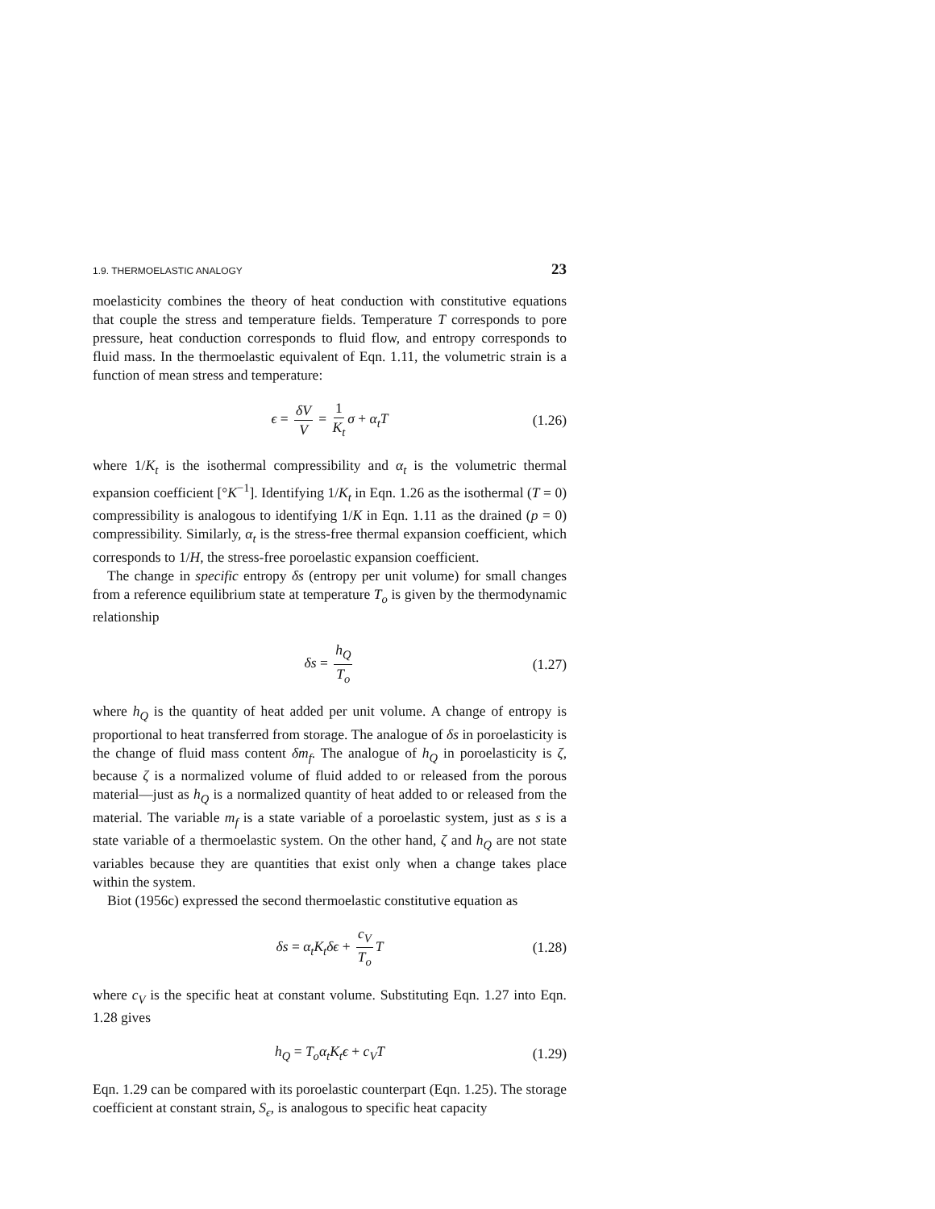1.9. THERMOELASTIC ANALOGY 23
moelasticity combines the theory of heat conduction with constitutive equations that couple the stress and temperature fields. Temperature T corresponds to pore pressure, heat conduction corresponds to fluid flow, and entropy corresponds to fluid mass. In the thermoelastic equivalent of Eqn. 1.11, the volumetric strain is a function of mean stress and temperature:
ϵ = δV V = 1 K<sub>t</sub> σ + α<sub>t</sub>T (1.26)
where 1/K<sub>t</sub> is the isothermal compressibility and α<sub>t</sub> is the volumetric thermal expansion coefficient [°K<sup>−1</sup>]. Identifying 1/K<sub>t</sub> in Eqn. 1.26 as the isothermal (T = 0) compressibility is analogous to identifying 1/K in Eqn. 1.11 as the drained (p = 0) compressibility. Similarly, α<sub>t</sub> is the stress-free thermal expansion coefficient, which corresponds to 1/H, the stress-free poroelastic expansion coefficient.
The change in specific entropy δs (entropy per unit volume) for small changes from a reference equilibrium state at temperature T<sub>o</sub> is given by the thermodynamic relationship
δs = h<sub>Q</sub> T<sub>o</sub> (1.27)
where h<sub>Q</sub> is the quantity of heat added per unit volume. A change of entropy is proportional to heat transferred from storage. The analogue of δs in poroelasticity is the change of fluid mass content δm<sub>f</sub>. The analogue of h<sub>Q</sub> in poroelasticity is ζ, because ζ is a normalized volume of fluid added to or released from the porous material—just as h<sub>Q</sub> is a normalized quantity of heat added to or released from the material. The variable m<sub>f</sub> is a state variable of a poroelastic system, just as s is a state variable of a thermoelastic system. On the other hand, ζ and h<sub>Q</sub> are not state variables because they are quantities that exist only when a change takes place within the system.
Biot (1956c) expressed the second thermoelastic constitutive equation as
δs = α<sub>t</sub>K<sub>t</sub>δϵ + c<sub>V</sub> T<sub>o</sub> T (1.28)
where c<sub>V</sub> is the specific heat at constant volume. Substituting Eqn. 1.27 into Eqn. 1.28 gives
h<sub>Q</sub> = T<sub>o</sub>α<sub>t</sub>K<sub>t</sub>ϵ + c<sub>V</sub>T (1.29)
Eqn. 1.29 can be compared with its poroelastic counterpart (Eqn. 1.25). The storage coefficient at constant strain, S<sub>ϵ</sub>, is analogous to specific heat capacity